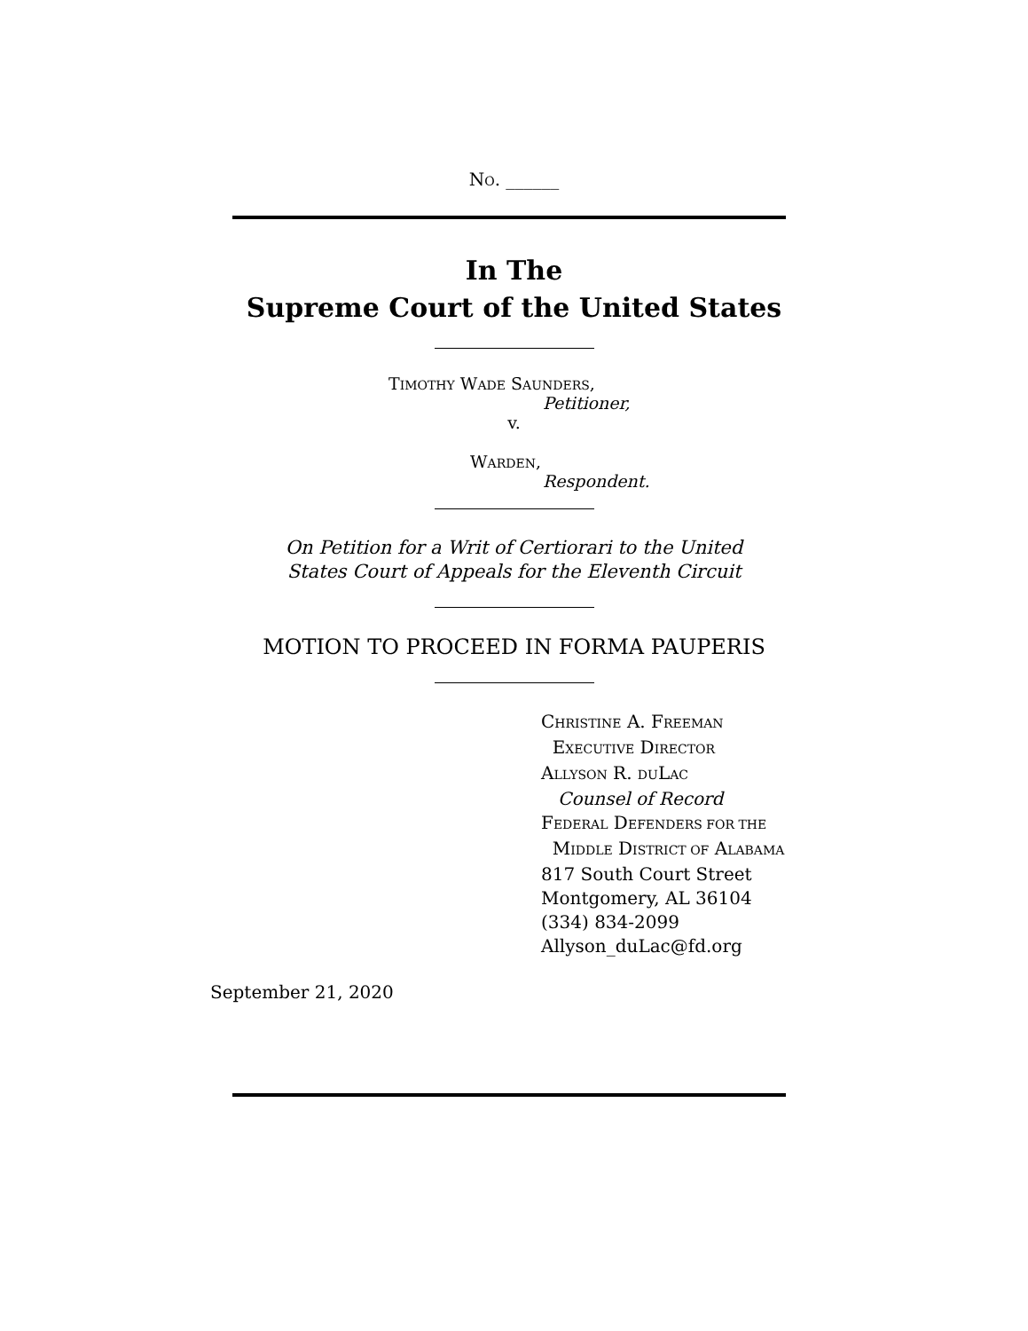NO. ______
In The
Supreme Court of the United States
TIMOTHY WADE SAUNDERS,
Petitioner,
v.
WARDEN,
Respondent.
On Petition for a Writ of Certiorari to the United
States Court of Appeals for the Eleventh Circuit
MOTION TO PROCEED IN FORMA PAUPERIS
CHRISTINE A. FREEMAN
EXECUTIVE DIRECTOR
ALLYSON R. DULAC
Counsel of Record
FEDERAL DEFENDERS FOR THE
MIDDLE DISTRICT OF ALABAMA
817 South Court Street
Montgomery, AL 36104
(334) 834-2099
Allyson_duLac@fd.org
September 21, 2020